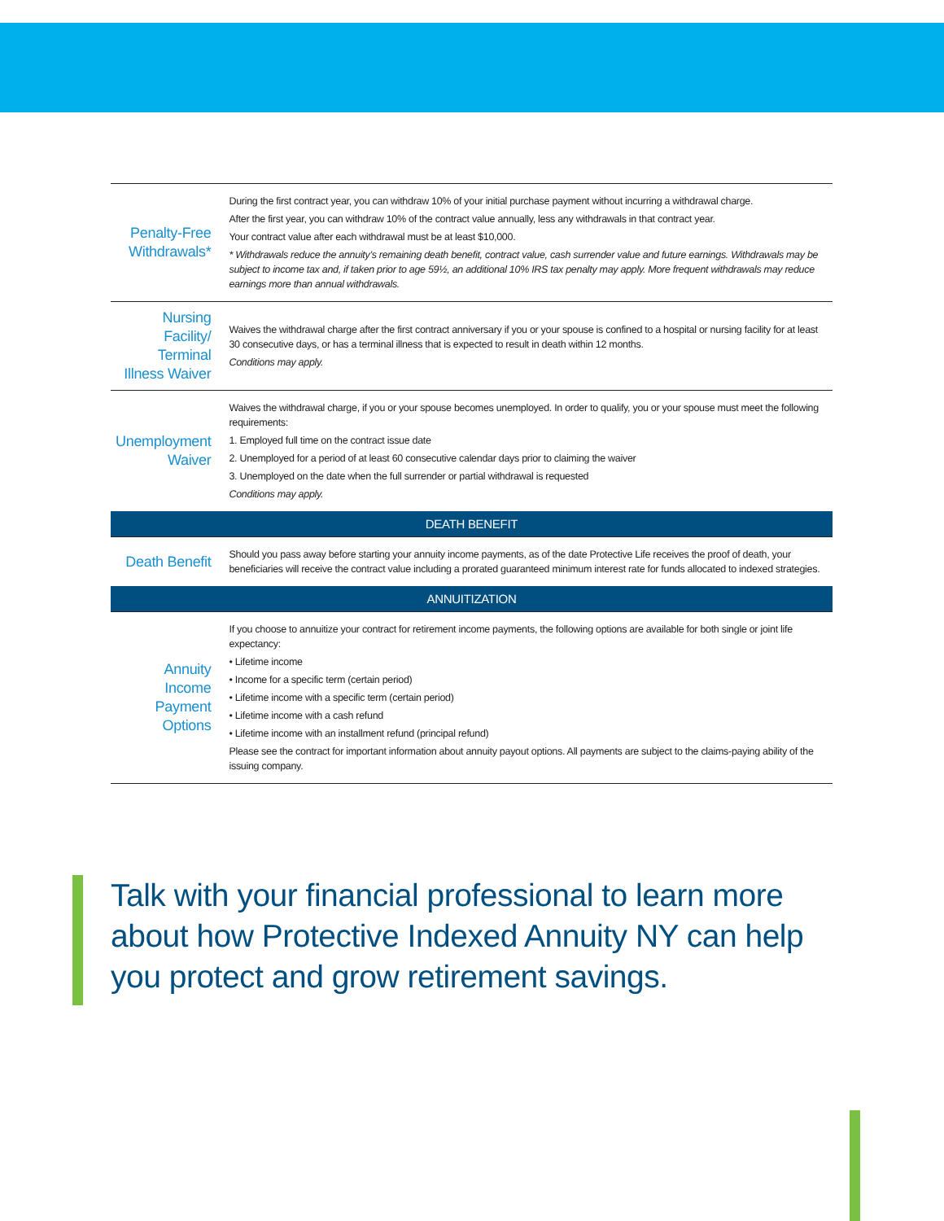| Penalty-Free Withdrawals* | During the first contract year, you can withdraw 10% of your initial purchase payment without incurring a withdrawal charge. After the first year, you can withdraw 10% of the contract value annually, less any withdrawals in that contract year. Your contract value after each withdrawal must be at least $10,000. * Withdrawals reduce the annuity’s remaining death benefit, contract value, cash surrender value and future earnings. Withdrawals may be subject to income tax and, if taken prior to age 59½, an additional 10% IRS tax penalty may apply. More frequent withdrawals may reduce earnings more than annual withdrawals. |
| Nursing Facility/ Terminal Illness Waiver | Waives the withdrawal charge after the first contract anniversary if you or your spouse is confined to a hospital or nursing facility for at least 30 consecutive days, or has a terminal illness that is expected to result in death within 12 months. Conditions may apply. |
| Unemployment Waiver | Waives the withdrawal charge, if you or your spouse becomes unemployed. In order to qualify, you or your spouse must meet the following requirements: 1. Employed full time on the contract issue date 2. Unemployed for a period of at least 60 consecutive calendar days prior to claiming the waiver 3. Unemployed on the date when the full surrender or partial withdrawal is requested Conditions may apply. |
| DEATH BENEFIT | |
| Death Benefit | Should you pass away before starting your annuity income payments, as of the date Protective Life receives the proof of death, your beneficiaries will receive the contract value including a prorated guaranteed minimum interest rate for funds allocated to indexed strategies. |
| ANNUITIZATION | |
| Annuity Income Payment Options | If you choose to annuitize your contract for retirement income payments, the following options are available for both single or joint life expectancy: • Lifetime income • Income for a specific term (certain period) • Lifetime income with a specific term (certain period) • Lifetime income with a cash refund • Lifetime income with an installment refund (principal refund) Please see the contract for important information about annuity payout options. All payments are subject to the claims-paying ability of the issuing company. |
Talk with your financial professional to learn more about how Protective Indexed Annuity NY can help you protect and grow retirement savings.